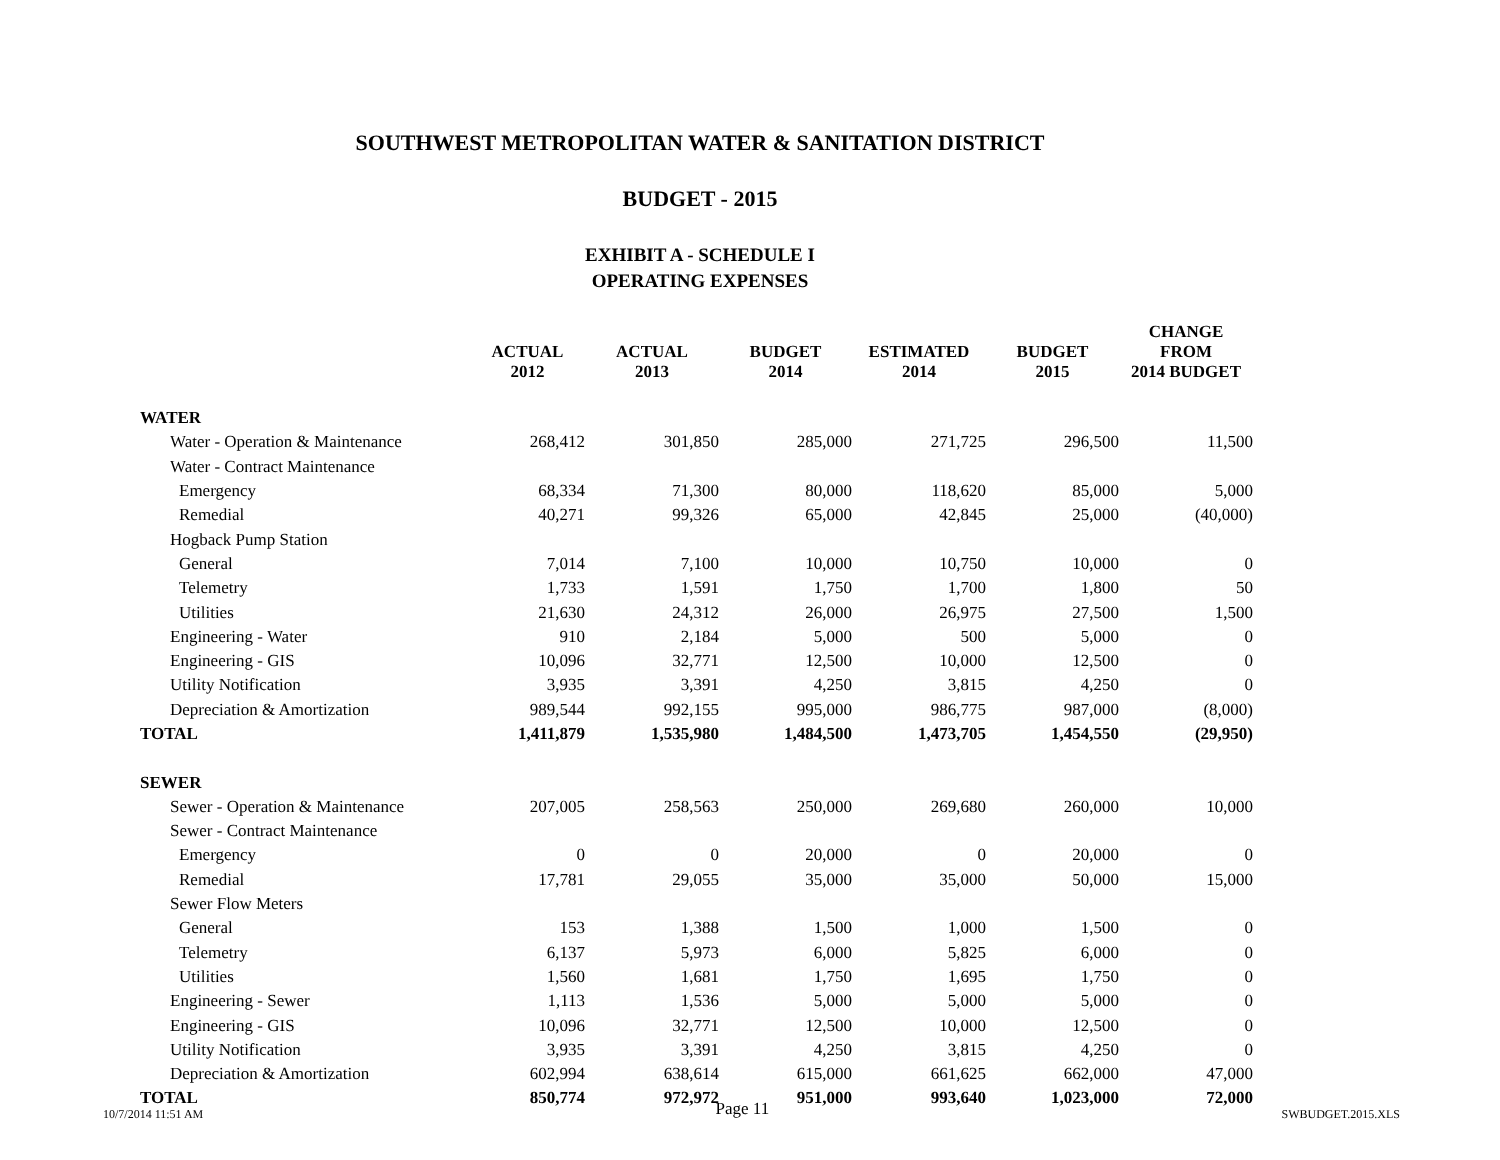SOUTHWEST METROPOLITAN WATER & SANITATION DISTRICT
BUDGET - 2015
EXHIBIT A - SCHEDULE I
OPERATING EXPENSES
| | ACTUAL 2012 | ACTUAL 2013 | BUDGET 2014 | ESTIMATED 2014 | BUDGET 2015 | CHANGE FROM 2014 BUDGET |
| --- | --- | --- | --- | --- | --- | --- |
| WATER | | | | | | |
| Water - Operation & Maintenance | 268,412 | 301,850 | 285,000 | 271,725 | 296,500 | 11,500 |
| Water - Contract Maintenance | | | | | | |
| Emergency | 68,334 | 71,300 | 80,000 | 118,620 | 85,000 | 5,000 |
| Remedial | 40,271 | 99,326 | 65,000 | 42,845 | 25,000 | (40,000) |
| Hogback Pump Station | | | | | | |
| General | 7,014 | 7,100 | 10,000 | 10,750 | 10,000 | 0 |
| Telemetry | 1,733 | 1,591 | 1,750 | 1,700 | 1,800 | 50 |
| Utilities | 21,630 | 24,312 | 26,000 | 26,975 | 27,500 | 1,500 |
| Engineering - Water | 910 | 2,184 | 5,000 | 500 | 5,000 | 0 |
| Engineering - GIS | 10,096 | 32,771 | 12,500 | 10,000 | 12,500 | 0 |
| Utility Notification | 3,935 | 3,391 | 4,250 | 3,815 | 4,250 | 0 |
| Depreciation & Amortization | 989,544 | 992,155 | 995,000 | 986,775 | 987,000 | (8,000) |
| TOTAL | 1,411,879 | 1,535,980 | 1,484,500 | 1,473,705 | 1,454,550 | (29,950) |
| SEWER | | | | | | |
| Sewer - Operation & Maintenance | 207,005 | 258,563 | 250,000 | 269,680 | 260,000 | 10,000 |
| Sewer - Contract Maintenance | | | | | | |
| Emergency | 0 | 0 | 20,000 | 0 | 20,000 | 0 |
| Remedial | 17,781 | 29,055 | 35,000 | 35,000 | 50,000 | 15,000 |
| Sewer Flow Meters | | | | | | |
| General | 153 | 1,388 | 1,500 | 1,000 | 1,500 | 0 |
| Telemetry | 6,137 | 5,973 | 6,000 | 5,825 | 6,000 | 0 |
| Utilities | 1,560 | 1,681 | 1,750 | 1,695 | 1,750 | 0 |
| Engineering - Sewer | 1,113 | 1,536 | 5,000 | 5,000 | 5,000 | 0 |
| Engineering - GIS | 10,096 | 32,771 | 12,500 | 10,000 | 12,500 | 0 |
| Utility Notification | 3,935 | 3,391 | 4,250 | 3,815 | 4,250 | 0 |
| Depreciation & Amortization | 602,994 | 638,614 | 615,000 | 661,625 | 662,000 | 47,000 |
| TOTAL | 850,774 | 972,972 | 951,000 | 993,640 | 1,023,000 | 72,000 |
10/7/2014 11:51 AM Page 11 SWBUDGET.2015.XLS